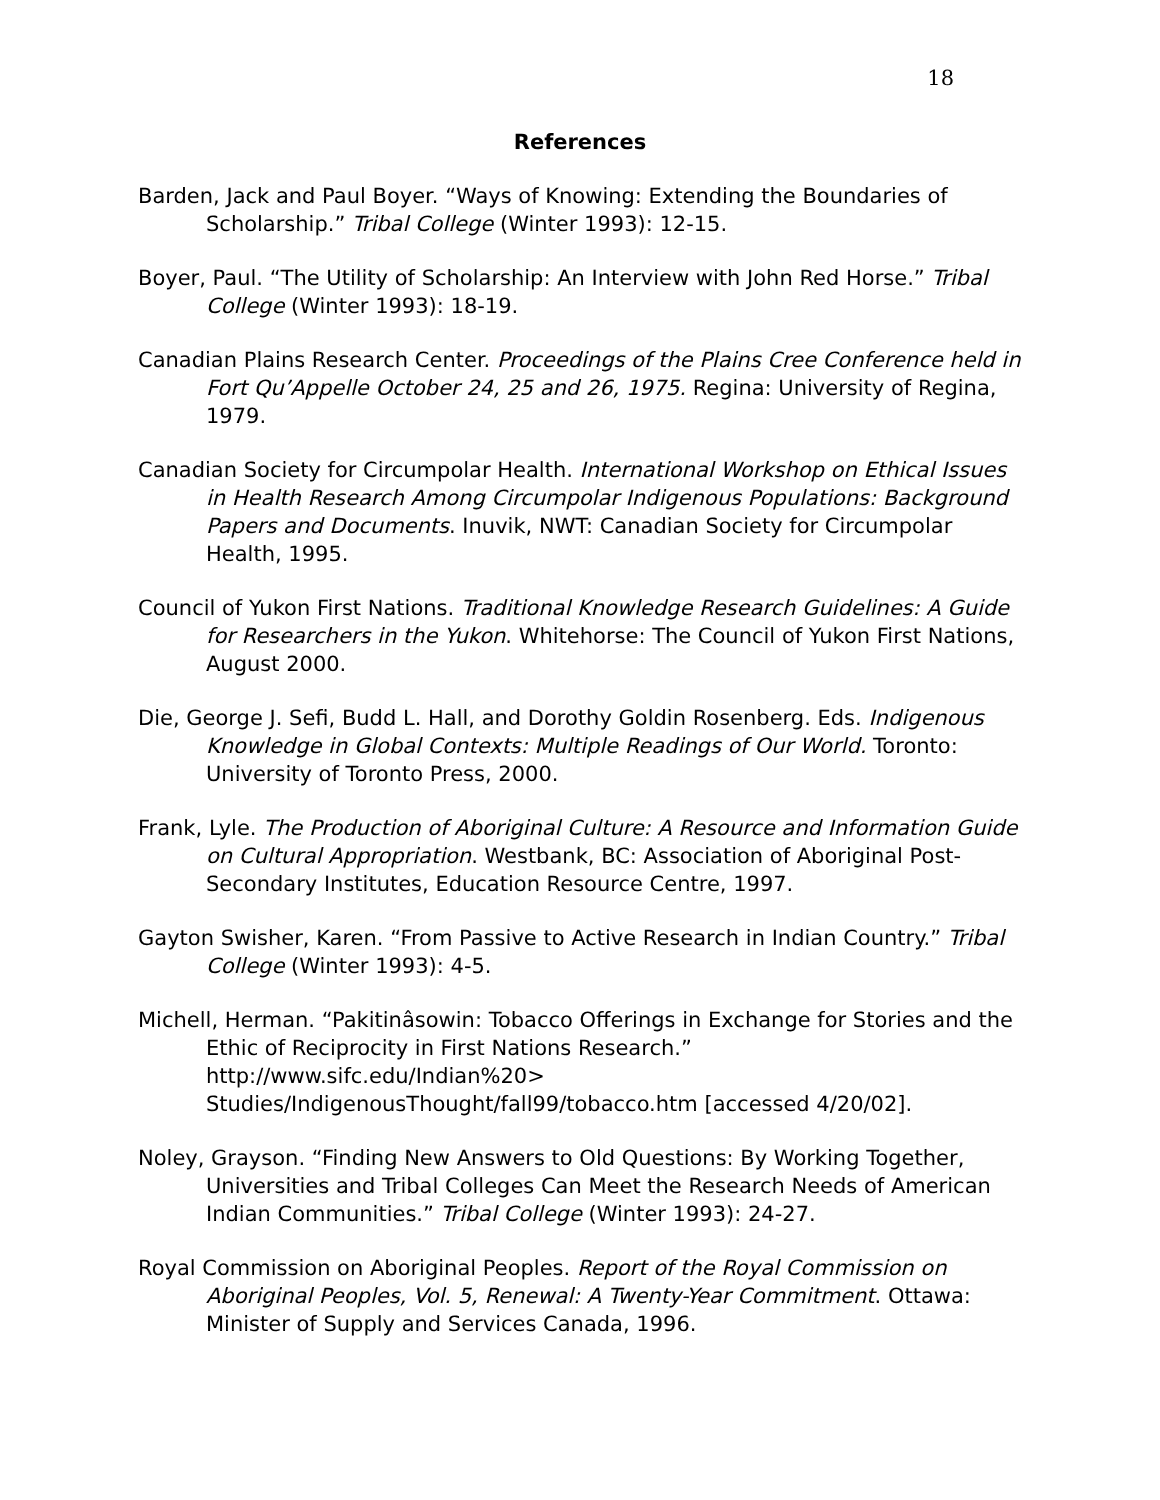18
References
Barden, Jack and Paul Boyer. “Ways of Knowing: Extending the Boundaries of Scholarship.” Tribal College (Winter 1993): 12-15.
Boyer, Paul. “The Utility of Scholarship: An Interview with John Red Horse.” Tribal College (Winter 1993): 18-19.
Canadian Plains Research Center. Proceedings of the Plains Cree Conference held in Fort Qu’Appelle October 24, 25 and 26, 1975. Regina: University of Regina, 1979.
Canadian Society for Circumpolar Health. International Workshop on Ethical Issues in Health Research Among Circumpolar Indigenous Populations: Background Papers and Documents. Inuvik, NWT: Canadian Society for Circumpolar Health, 1995.
Council of Yukon First Nations. Traditional Knowledge Research Guidelines: A Guide for Researchers in the Yukon. Whitehorse: The Council of Yukon First Nations, August 2000.
Die, George J. Sefi, Budd L. Hall, and Dorothy Goldin Rosenberg. Eds. Indigenous Knowledge in Global Contexts: Multiple Readings of Our World. Toronto: University of Toronto Press, 2000.
Frank, Lyle. The Production of Aboriginal Culture: A Resource and Information Guide on Cultural Appropriation. Westbank, BC: Association of Aboriginal Post-Secondary Institutes, Education Resource Centre, 1997.
Gayton Swisher, Karen. “From Passive to Active Research in Indian Country.” Tribal College (Winter 1993): 4-5.
Michell, Herman. “Pakitinâsowin: Tobacco Offerings in Exchange for Stories and the Ethic of Reciprocity in First Nations Research.” http://www.sifc.edu/Indian%20> Studies/IndigenousThought/fall99/tobacco.htm [accessed 4/20/02].
Noley, Grayson. “Finding New Answers to Old Questions: By Working Together, Universities and Tribal Colleges Can Meet the Research Needs of American Indian Communities.” Tribal College (Winter 1993): 24-27.
Royal Commission on Aboriginal Peoples. Report of the Royal Commission on Aboriginal Peoples, Vol. 5, Renewal: A Twenty-Year Commitment. Ottawa: Minister of Supply and Services Canada, 1996.